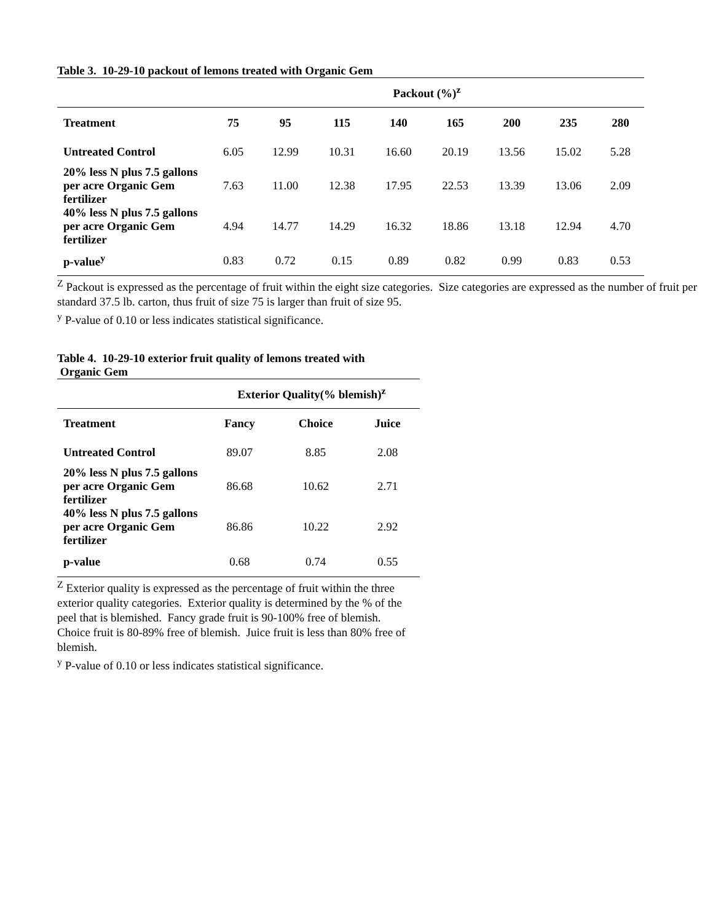Table 3. 10-29-10 packout of lemons treated with Organic Gem
| | Packout (%)<sup>z</sup> | | | | | | | |
| --- | --- | --- | --- | --- | --- | --- | --- | --- |
| Treatment | 75 | 95 | 115 | 140 | 165 | 200 | 235 | 280 |
| Untreated Control | 6.05 | 12.99 | 10.31 | 16.60 | 20.19 | 13.56 | 15.02 | 5.28 |
| 20% less N plus 7.5 gallons per acre Organic Gem fertilizer | 7.63 | 11.00 | 12.38 | 17.95 | 22.53 | 13.39 | 13.06 | 2.09 |
| 40% less N plus 7.5 gallons per acre Organic Gem fertilizer | 4.94 | 14.77 | 14.29 | 16.32 | 18.86 | 13.18 | 12.94 | 4.70 |
| p-value<sup>y</sup> | 0.83 | 0.72 | 0.15 | 0.89 | 0.82 | 0.99 | 0.83 | 0.53 |
<sup>Z</sup> Packout is expressed as the percentage of fruit within the eight size categories. Size categories are expressed as the number of fruit per standard 37.5 lb. carton, thus fruit of size 75 is larger than fruit of size 95.
<sup>y</sup> P-value of 0.10 or less indicates statistical significance.
Table 4. 10-29-10 exterior fruit quality of lemons treated with
Organic Gem
| | Exterior Quality(% blemish)<sup>z</sup> | | |
| --- | --- | --- | --- |
| Treatment | Fancy | Choice | Juice |
| Untreated Control | 89.07 | 8.85 | 2.08 |
| 20% less N plus 7.5 gallons per acre Organic Gem fertilizer | 86.68 | 10.62 | 2.71 |
| 40% less N plus 7.5 gallons per acre Organic Gem fertilizer | 86.86 | 10.22 | 2.92 |
| p-value | 0.68 | 0.74 | 0.55 |
<sup>Z</sup> Exterior quality is expressed as the percentage of fruit within the three exterior quality categories. Exterior quality is determined by the % of the peel that is blemished. Fancy grade fruit is 90-100% free of blemish. Choice fruit is 80-89% free of blemish. Juice fruit is less than 80% free of blemish.
<sup>y</sup> P-value of 0.10 or less indicates statistical significance.